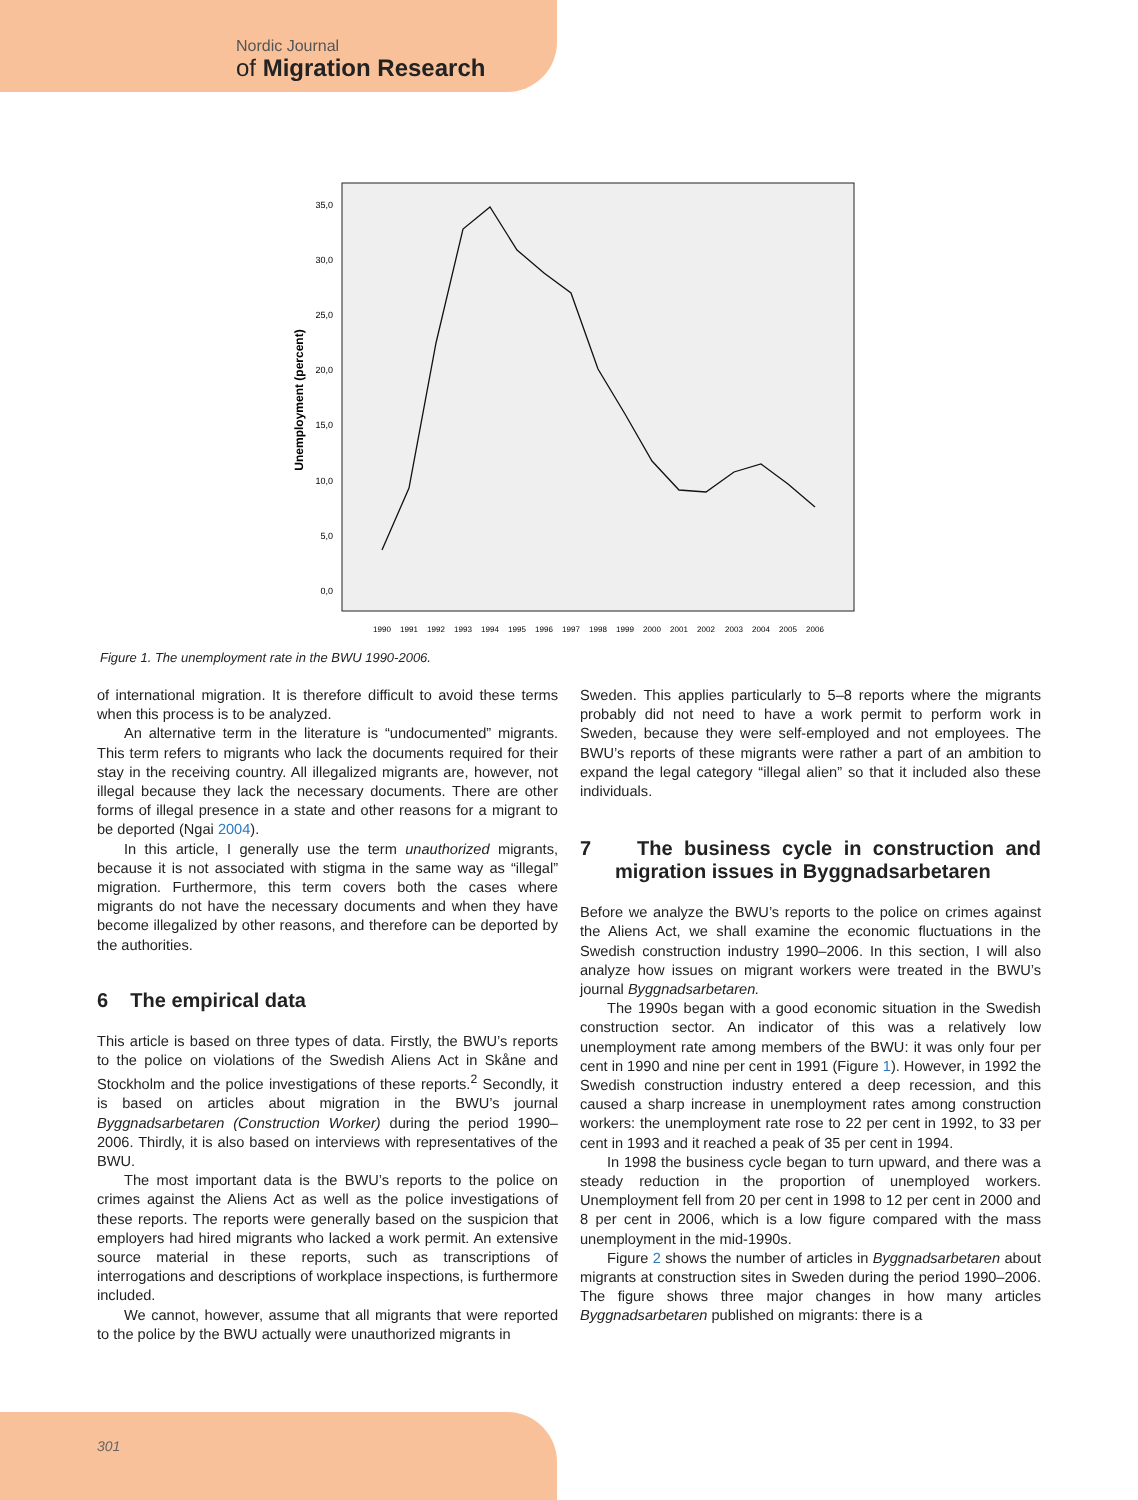Nordic Journal
of Migration Research
Unemployment (percent)
35,0
30,0
25,0
20,0
15,0
10,0
5,0
0,0
1990
1991
1992
1993
1994
1995
1996
1997
1998
1999
2000
2001
2002
2003
2004
2005
2006
Figure 1. The unemployment rate in the BWU 1990-2006.
of international migration. It is therefore difficult to avoid these terms when this process is to be analyzed.
An alternative term in the literature is “undocumented” migrants. This term refers to migrants who lack the documents required for their stay in the receiving country. All illegalized migrants are, however, not illegal because they lack the necessary documents. There are other forms of illegal presence in a state and other reasons for a migrant to be deported (Ngai 2004).
In this article, I generally use the term unauthorized migrants, because it is not associated with stigma in the same way as “illegal” migration. Furthermore, this term covers both the cases where migrants do not have the necessary documents and when they have become illegalized by other reasons, and therefore can be deported by the authorities.
6 The empirical data
This article is based on three types of data. Firstly, the BWU’s reports to the police on violations of the Swedish Aliens Act in Skåne and Stockholm and the police investigations of these reports.<sup>2</sup> Secondly, it is based on articles about migration in the BWU’s journal Byggnadsarbetaren (Construction Worker) during the period 1990–2006. Thirdly, it is also based on interviews with representatives of the BWU.
The most important data is the BWU’s reports to the police on crimes against the Aliens Act as well as the police investigations of these reports. The reports were generally based on the suspicion that employers had hired migrants who lacked a work permit. An extensive source material in these reports, such as transcriptions of interrogations and descriptions of workplace inspections, is furthermore included.
We cannot, however, assume that all migrants that were reported to the police by the BWU actually were unauthorized migrants in
Sweden. This applies particularly to 5–8 reports where the migrants probably did not need to have a work permit to perform work in Sweden, because they were self-employed and not employees. The BWU’s reports of these migrants were rather a part of an ambition to expand the legal category “illegal alien” so that it included also these individuals.
7 The business cycle in construction and migration issues in Byggnadsarbetaren
Before we analyze the BWU’s reports to the police on crimes against the Aliens Act, we shall examine the economic fluctuations in the Swedish construction industry 1990–2006. In this section, I will also analyze how issues on migrant workers were treated in the BWU’s journal Byggnadsarbetaren.
The 1990s began with a good economic situation in the Swedish construction sector. An indicator of this was a relatively low unemployment rate among members of the BWU: it was only four per cent in 1990 and nine per cent in 1991 (Figure 1). However, in 1992 the Swedish construction industry entered a deep recession, and this caused a sharp increase in unemployment rates among construction workers: the unemployment rate rose to 22 per cent in 1992, to 33 per cent in 1993 and it reached a peak of 35 per cent in 1994.
In 1998 the business cycle began to turn upward, and there was a steady reduction in the proportion of unemployed workers. Unemployment fell from 20 per cent in 1998 to 12 per cent in 2000 and 8 per cent in 2006, which is a low figure compared with the mass unemployment in the mid-1990s.
Figure 2 shows the number of articles in Byggnadsarbetaren about migrants at construction sites in Sweden during the period 1990–2006. The figure shows three major changes in how many articles Byggnadsarbetaren published on migrants: there is a
301